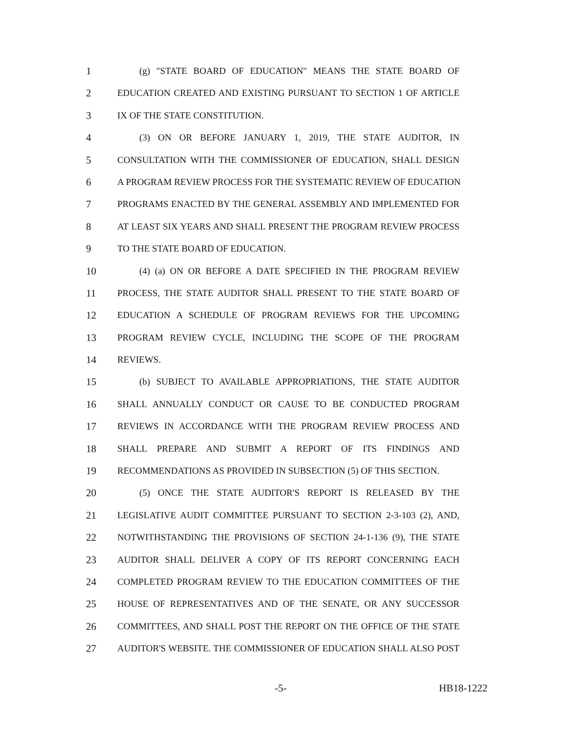1 (g) "STATE BOARD OF EDUCATION" MEANS THE STATE BOARD OF
2 EDUCATION CREATED AND EXISTING PURSUANT TO SECTION 1 OF ARTICLE
3 IX OF THE STATE CONSTITUTION.
4 (3) ON OR BEFORE JANUARY 1, 2019, THE STATE AUDITOR, IN
5 CONSULTATION WITH THE COMMISSIONER OF EDUCATION, SHALL DESIGN
6 A PROGRAM REVIEW PROCESS FOR THE SYSTEMATIC REVIEW OF EDUCATION
7 PROGRAMS ENACTED BY THE GENERAL ASSEMBLY AND IMPLEMENTED FOR
8 AT LEAST SIX YEARS AND SHALL PRESENT THE PROGRAM REVIEW PROCESS
9 TO THE STATE BOARD OF EDUCATION.
10 (4) (a) ON OR BEFORE A DATE SPECIFIED IN THE PROGRAM REVIEW
11 PROCESS, THE STATE AUDITOR SHALL PRESENT TO THE STATE BOARD OF
12 EDUCATION A SCHEDULE OF PROGRAM REVIEWS FOR THE UPCOMING
13 PROGRAM REVIEW CYCLE, INCLUDING THE SCOPE OF THE PROGRAM
14 REVIEWS.
15 (b) SUBJECT TO AVAILABLE APPROPRIATIONS, THE STATE AUDITOR
16 SHALL ANNUALLY CONDUCT OR CAUSE TO BE CONDUCTED PROGRAM
17 REVIEWS IN ACCORDANCE WITH THE PROGRAM REVIEW PROCESS AND
18 SHALL PREPARE AND SUBMIT A REPORT OF ITS FINDINGS AND
19 RECOMMENDATIONS AS PROVIDED IN SUBSECTION (5) OF THIS SECTION.
20 (5) ONCE THE STATE AUDITOR'S REPORT IS RELEASED BY THE
21 LEGISLATIVE AUDIT COMMITTEE PURSUANT TO SECTION 2-3-103 (2), AND,
22 NOTWITHSTANDING THE PROVISIONS OF SECTION 24-1-136 (9), THE STATE
23 AUDITOR SHALL DELIVER A COPY OF ITS REPORT CONCERNING EACH
24 COMPLETED PROGRAM REVIEW TO THE EDUCATION COMMITTEES OF THE
25 HOUSE OF REPRESENTATIVES AND OF THE SENATE, OR ANY SUCCESSOR
26 COMMITTEES, AND SHALL POST THE REPORT ON THE OFFICE OF THE STATE
27 AUDITOR'S WEBSITE. THE COMMISSIONER OF EDUCATION SHALL ALSO POST
-5- HB18-1222